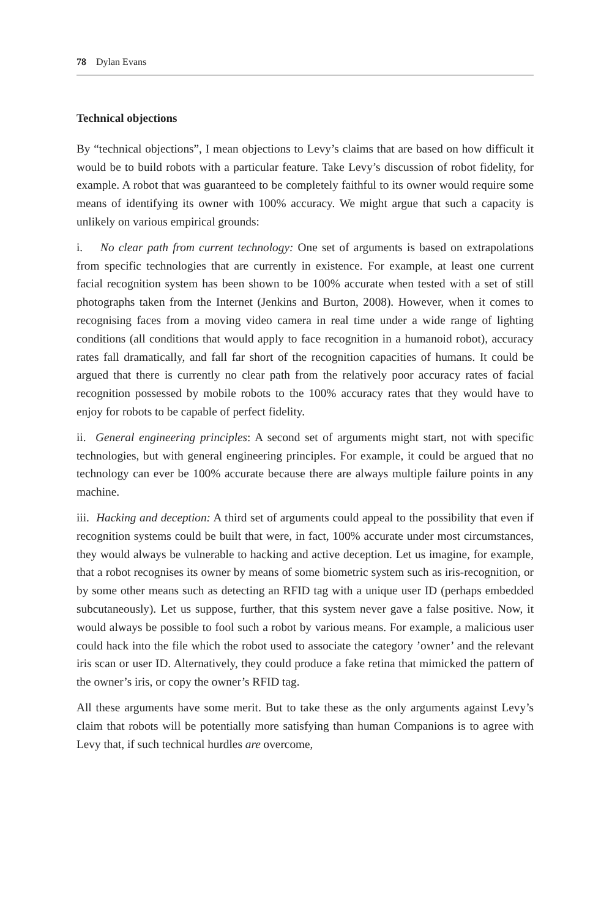78 Dylan Evans
Technical objections
By “technical objections”, I mean objections to Levy’s claims that are based on how difficult it would be to build robots with a particular feature. Take Levy’s discussion of robot fidelity, for example. A robot that was guaranteed to be completely faithful to its owner would require some means of identifying its owner with 100% accuracy. We might argue that such a capacity is unlikely on various empirical grounds:
i. No clear path from current technology: One set of arguments is based on extrapolations from specific technologies that are currently in existence. For example, at least one current facial recognition system has been shown to be 100% accurate when tested with a set of still photographs taken from the Internet (Jenkins and Burton, 2008). However, when it comes to recognising faces from a moving video camera in real time under a wide range of lighting conditions (all conditions that would apply to face recognition in a humanoid robot), accuracy rates fall dramatically, and fall far short of the recognition capacities of humans. It could be argued that there is currently no clear path from the relatively poor accuracy rates of facial recognition possessed by mobile robots to the 100% accuracy rates that they would have to enjoy for robots to be capable of perfect fidelity.
ii. General engineering principles: A second set of arguments might start, not with specific technologies, but with general engineering principles. For example, it could be argued that no technology can ever be 100% accurate because there are always multiple failure points in any machine.
iii. Hacking and deception: A third set of arguments could appeal to the possibility that even if recognition systems could be built that were, in fact, 100% accurate under most circumstances, they would always be vulnerable to hacking and active deception. Let us imagine, for example, that a robot recognises its owner by means of some biometric system such as iris-recognition, or by some other means such as detecting an RFID tag with a unique user ID (perhaps embedded subcutaneously). Let us suppose, further, that this system never gave a false positive. Now, it would always be possible to fool such a robot by various means. For example, a malicious user could hack into the file which the robot used to associate the category ’owner’ and the relevant iris scan or user ID. Alternatively, they could produce a fake retina that mimicked the pattern of the owner’s iris, or copy the owner’s RFID tag.
All these arguments have some merit. But to take these as the only arguments against Levy’s claim that robots will be potentially more satisfying than human Companions is to agree with Levy that, if such technical hurdles are overcome,